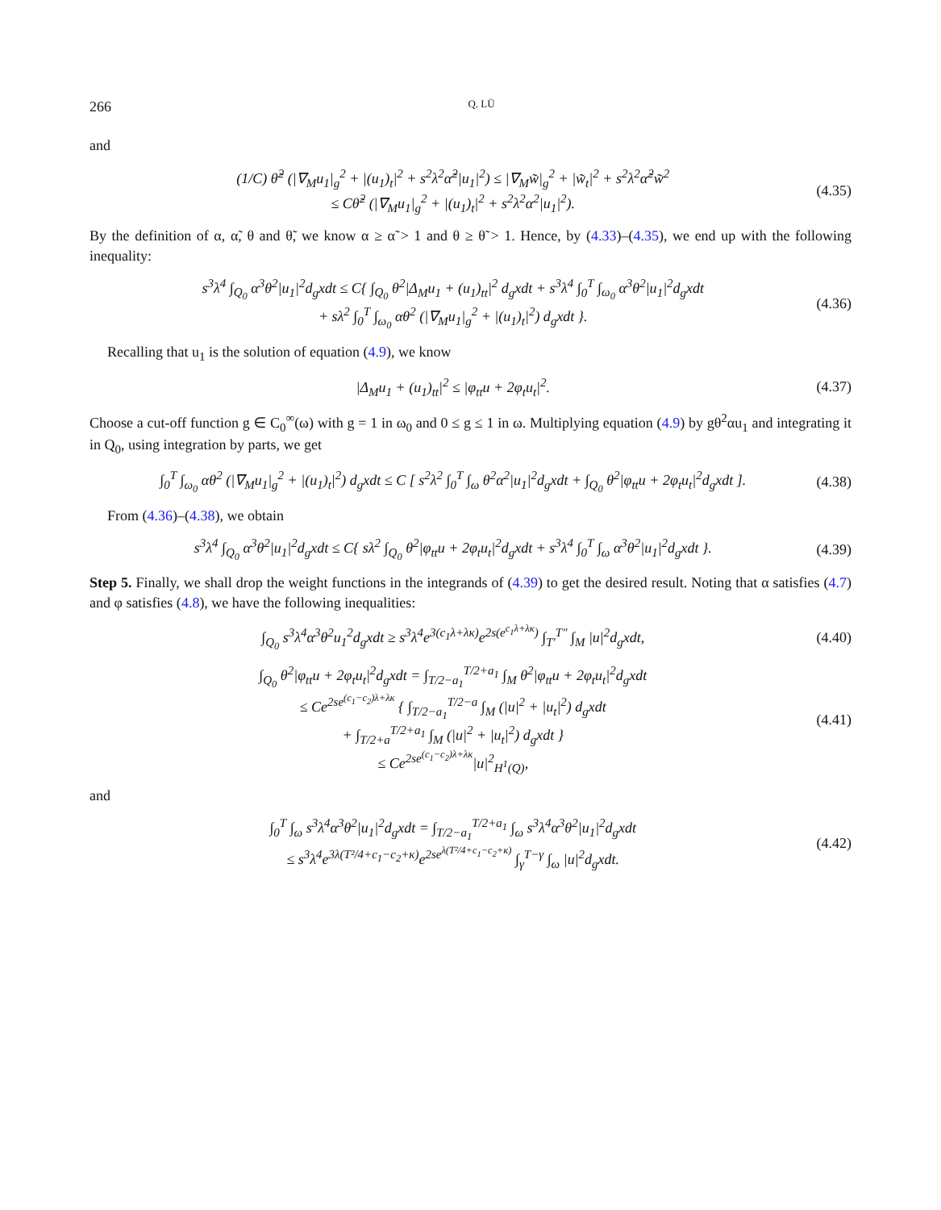266 Q. LÜ
and
(1/C) θ̃<sup>2</sup> (|∇<sub>M</sub>u<sub>1</sub>|<sub>g</sub><sup>2</sup> + |(u<sub>1</sub>)<sub>t</sub>|<sup>2</sup> + s<sup>2</sup>λ<sup>2</sup>α̃<sup>2</sup>|u<sub>1</sub>|<sup>2</sup>) ≤ |∇<sub>M</sub>w̃|<sub>g</sub><sup>2</sup> + |w̃<sub>t</sub>|<sup>2</sup> + s<sup>2</sup>λ<sup>2</sup>α̃<sup>2</sup>w̃<sup>2</sup>
≤ Cθ̃<sup>2</sup> (|∇<sub>M</sub>u<sub>1</sub>|<sub>g</sub><sup>2</sup> + |(u<sub>1</sub>)<sub>t</sub>|<sup>2</sup> + s<sup>2</sup>λ<sup>2</sup>α<sup>2</sup>|u<sub>1</sub>|<sup>2</sup>).
(4.35)
By the definition of α, α̃, θ and θ̃, we know α ≥ α̃ > 1 and θ ≥ θ̃ > 1. Hence, by (4.33)–(4.35), we end up with the following inequality:
s<sup>3</sup>λ<sup>4</sup> ∫<sub>Q<sub>0</sub></sub> α<sup>3</sup>θ<sup>2</sup>|u<sub>1</sub>|<sup>2</sup>d<sub>g</sub>xdt ≤ C{ ∫<sub>Q<sub>0</sub></sub> θ<sup>2</sup>|Δ<sub>M</sub>u<sub>1</sub> + (u<sub>1</sub>)<sub>tt</sub>|<sup>2</sup> d<sub>g</sub>xdt + s<sup>3</sup>λ<sup>4</sup> ∫<sub>0</sub><sup>T</sup> ∫<sub>ω<sub>0</sub></sub> α<sup>3</sup>θ<sup>2</sup>|u<sub>1</sub>|<sup>2</sup>d<sub>g</sub>xdt
+ sλ<sup>2</sup> ∫<sub>0</sub><sup>T</sup> ∫<sub>ω<sub>0</sub></sub> αθ<sup>2</sup> (|∇<sub>M</sub>u<sub>1</sub>|<sub>g</sub><sup>2</sup> + |(u<sub>1</sub>)<sub>t</sub>|<sup>2</sup>) d<sub>g</sub>xdt }.
(4.36)
Recalling that u<sub>1</sub> is the solution of equation (4.9), we know
|Δ<sub>M</sub>u<sub>1</sub> + (u<sub>1</sub>)<sub>tt</sub>|<sup>2</sup> ≤ |φ<sub>tt</sub>u + 2φ<sub>t</sub>u<sub>t</sub>|<sup>2</sup>.
(4.37)
Choose a cut-off function g ∈ C<sub>0</sub><sup>∞</sup>(ω) with g = 1 in ω<sub>0</sub> and 0 ≤ g ≤ 1 in ω. Multiplying equation (4.9) by gθ<sup>2</sup>αu<sub>1</sub> and integrating it in Q<sub>0</sub>, using integration by parts, we get
∫<sub>0</sub><sup>T</sup> ∫<sub>ω<sub>0</sub></sub> αθ<sup>2</sup> (|∇<sub>M</sub>u<sub>1</sub>|<sub>g</sub><sup>2</sup> + |(u<sub>1</sub>)<sub>t</sub>|<sup>2</sup>) d<sub>g</sub>xdt ≤ C [ s<sup>2</sup>λ<sup>2</sup> ∫<sub>0</sub><sup>T</sup> ∫<sub>ω</sub> θ<sup>2</sup>α<sup>2</sup>|u<sub>1</sub>|<sup>2</sup>d<sub>g</sub>xdt + ∫<sub>Q<sub>0</sub></sub> θ<sup>2</sup>|φ<sub>tt</sub>u + 2φ<sub>t</sub>u<sub>t</sub>|<sup>2</sup>d<sub>g</sub>xdt ].
(4.38)
From (4.36)–(4.38), we obtain
s<sup>3</sup>λ<sup>4</sup> ∫<sub>Q<sub>0</sub></sub> α<sup>3</sup>θ<sup>2</sup>|u<sub>1</sub>|<sup>2</sup>d<sub>g</sub>xdt ≤ C{ sλ<sup>2</sup> ∫<sub>Q<sub>0</sub></sub> θ<sup>2</sup>|φ<sub>tt</sub>u + 2φ<sub>t</sub>u<sub>t</sub>|<sup>2</sup>d<sub>g</sub>xdt + s<sup>3</sup>λ<sup>4</sup> ∫<sub>0</sub><sup>T</sup> ∫<sub>ω</sub> α<sup>3</sup>θ<sup>2</sup>|u<sub>1</sub>|<sup>2</sup>d<sub>g</sub>xdt }.
(4.39)
Step 5. Finally, we shall drop the weight functions in the integrands of (4.39) to get the desired result. Noting that α satisfies (4.7) and φ satisfies (4.8), we have the following inequalities:
∫<sub>Q<sub>0</sub></sub> s<sup>3</sup>λ<sup>4</sup>α<sup>3</sup>θ<sup>2</sup>u<sub>1</sub><sup>2</sup>d<sub>g</sub>xdt ≥ s<sup>3</sup>λ<sup>4</sup>e<sup>3(c<sub>1</sub>λ+λκ)</sup>e<sup>2s(e<sup>c<sub>1</sub>λ+λκ</sup>)</sup> ∫<sub>T′</sub><sup>T″</sup> ∫<sub>M</sub> |u|<sup>2</sup>d<sub>g</sub>xdt,
(4.40)
∫<sub>Q<sub>0</sub></sub> θ<sup>2</sup>|φ<sub>tt</sub>u + 2φ<sub>t</sub>u<sub>t</sub>|<sup>2</sup>d<sub>g</sub>xdt = ∫<sub>T/2−a<sub>1</sub></sub><sup>T/2+a<sub>1</sub></sup> ∫<sub>M</sub> θ<sup>2</sup>|φ<sub>tt</sub>u + 2φ<sub>t</sub>u<sub>t</sub>|<sup>2</sup>d<sub>g</sub>xdt
≤ Ce<sup>2se<sup>(c<sub>1</sub>−c<sub>2</sub>)λ+λκ</sup></sup> { ∫<sub>T/2−a<sub>1</sub></sub><sup>T/2−a</sup> ∫<sub>M</sub> (|u|<sup>2</sup> + |u<sub>t</sub>|<sup>2</sup>) d<sub>g</sub>xdt
+ ∫<sub>T/2+a</sub><sup>T/2+a<sub>1</sub></sup> ∫<sub>M</sub> (|u|<sup>2</sup> + |u<sub>t</sub>|<sup>2</sup>) d<sub>g</sub>xdt }
≤ Ce<sup>2se<sup>(c<sub>1</sub>−c<sub>2</sub>)λ+λκ</sup></sup>|u|<sup>2</sup><sub>H<sup>1</sup>(Q)</sub>,
(4.41)
and
∫<sub>0</sub><sup>T</sup> ∫<sub>ω</sub> s<sup>3</sup>λ<sup>4</sup>α<sup>3</sup>θ<sup>2</sup>|u<sub>1</sub>|<sup>2</sup>d<sub>g</sub>xdt = ∫<sub>T/2−a<sub>1</sub></sub><sup>T/2+a<sub>1</sub></sup> ∫<sub>ω</sub> s<sup>3</sup>λ<sup>4</sup>α<sup>3</sup>θ<sup>2</sup>|u<sub>1</sub>|<sup>2</sup>d<sub>g</sub>xdt
≤ s<sup>3</sup>λ<sup>4</sup>e<sup>3λ(T²/4+c<sub>1</sub>−c<sub>2</sub>+κ)</sup>e<sup>2se<sup>λ(T²/4+c<sub>1</sub>−c<sub>2</sub>+κ)</sup></sup> ∫<sub>γ</sub><sup>T−γ</sup> ∫<sub>ω</sub> |u|<sup>2</sup>d<sub>g</sub>xdt.
(4.42)